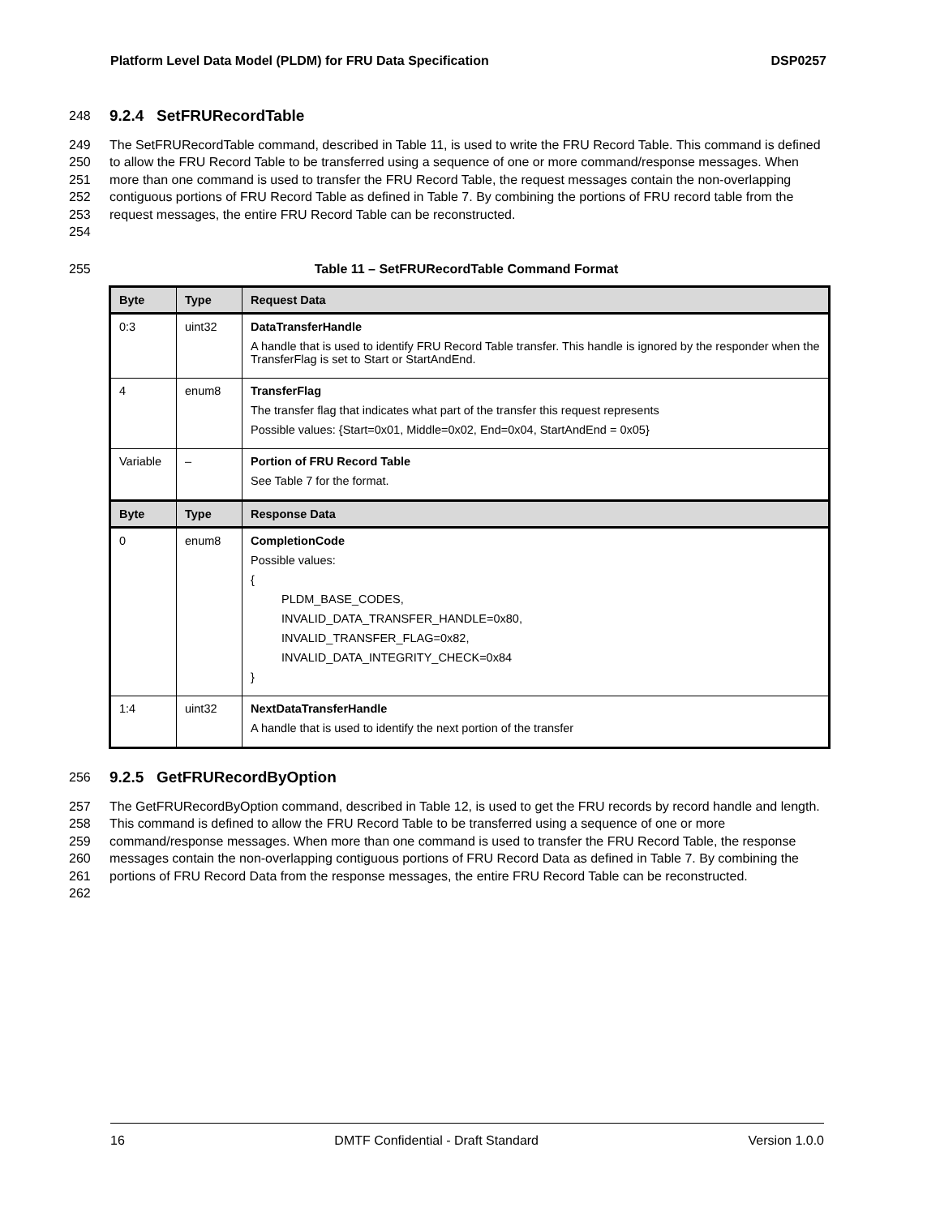Platform Level Data Model (PLDM) for FRU Data Specification DSP0257
248
9.2.4 SetFRURecordTable
249
250
251
252
253
254
The SetFRURecordTable command, described in Table 11, is used to write the FRU Record Table. This command is defined to allow the FRU Record Table to be transferred using a sequence of one or more command/response messages. When more than one command is used to transfer the FRU Record Table, the request messages contain the non-overlapping contiguous portions of FRU Record Table as defined in Table 7. By combining the portions of FRU record table from the request messages, the entire FRU Record Table can be reconstructed.
255 Table 11 – SetFRURecordTable Command Format
| Byte | Type | Request Data |
| --- | --- | --- |
| 0:3 | uint32 | DataTransferHandle A handle that is used to identify FRU Record Table transfer. This handle is ignored by the responder when the TransferFlag is set to Start or StartAndEnd. |
| 4 | enum8 | TransferFlag The transfer flag that indicates what part of the transfer this request represents Possible values: {Start=0x01, Middle=0x02, End=0x04, StartAndEnd = 0x05} |
| Variable | – | Portion of FRU Record Table See Table 7 for the format. |
| Byte | Type | Response Data |
| 0 | enum8 | CompletionCode Possible values: { PLDM_BASE_CODES, INVALID_DATA_TRANSFER_HANDLE=0x80, INVALID_TRANSFER_FLAG=0x82, INVALID_DATA_INTEGRITY_CHECK=0x84 } |
| 1:4 | uint32 | NextDataTransferHandle A handle that is used to identify the next portion of the transfer |
256
9.2.5 GetFRURecordByOption
257
258
259
260
261
262
The GetFRURecordByOption command, described in Table 12, is used to get the FRU records by record handle and length. This command is defined to allow the FRU Record Table to be transferred using a sequence of one or more command/response messages. When more than one command is used to transfer the FRU Record Table, the response messages contain the non-overlapping contiguous portions of FRU Record Data as defined in Table 7. By combining the portions of FRU Record Data from the response messages, the entire FRU Record Table can be reconstructed.
16 DMTF Confidential - Draft Standard Version 1.0.0